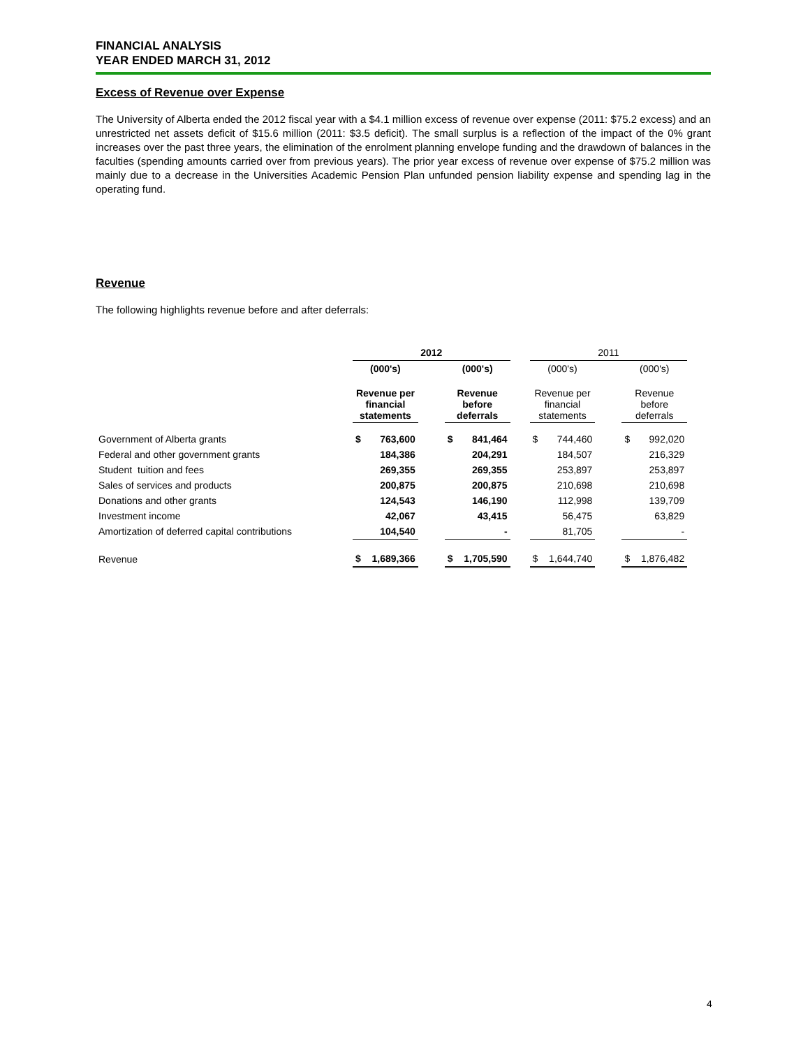FINANCIAL ANALYSIS
YEAR ENDED MARCH 31, 2012
Excess of Revenue over Expense
The University of Alberta ended the 2012 fiscal year with a $4.1 million excess of revenue over expense (2011: $75.2 excess) and an unrestricted net assets deficit of $15.6 million (2011: $3.5 deficit). The small surplus is a reflection of the impact of the 0% grant increases over the past three years, the elimination of the enrolment planning envelope funding and the drawdown of balances in the faculties (spending amounts carried over from previous years). The prior year excess of revenue over expense of $75.2 million was mainly due to a decrease in the Universities Academic Pension Plan unfunded pension liability expense and spending lag in the operating fund.
Revenue
The following highlights revenue before and after deferrals:
| | 2012 | | | | | | 2011 | | | | |
| --- | --- | --- | --- | --- | --- | --- | --- | --- | --- | --- | --- |
| | (000's) | | | (000's) | | | (000's) | | | (000's) | |
| | Revenue per financial statements | | | Revenue before deferrals | | | Revenue per financial statements | | | Revenue before deferrals | |
| Government of Alberta grants | $ | 763,600 | | $ | 841,464 | | $ | 744,460 | | $ | 992,020 |
| Federal and other government grants | | 184,386 | | | 204,291 | | | 184,507 | | | 216,329 |
| Student tuition and fees | | 269,355 | | | 269,355 | | | 253,897 | | | 253,897 |
| Sales of services and products | | 200,875 | | | 200,875 | | | 210,698 | | | 210,698 |
| Donations and other grants | | 124,543 | | | 146,190 | | | 112,998 | | | 139,709 |
| Investment income | | 42,067 | | | 43,415 | | | 56,475 | | | 63,829 |
| Amortization of deferred capital contributions | | 104,540 | | | - | | | 81,705 | | | - |
| Revenue | $ | 1,689,366 | | $ | 1,705,590 | | $ | 1,644,740 | | $ | 1,876,482 |
4